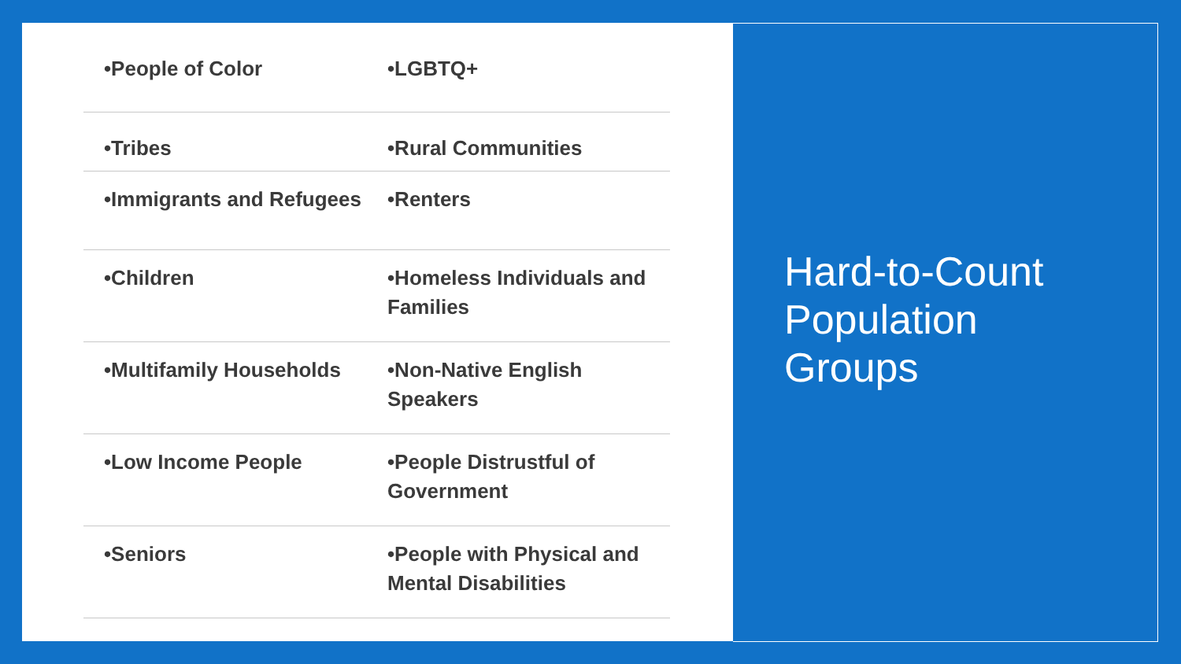| •People of Color | •LGBTQ+ |
| •Tribes | •Rural Communities |
| •Immigrants and Refugees | •Renters |
| •Children | •Homeless Individuals and Families |
| •Multifamily Households | •Non-Native English Speakers |
| •Low Income People | •People Distrustful of Government |
| •Seniors | •People with Physical and Mental Disabilities |
Hard-to-Count
Population
Groups